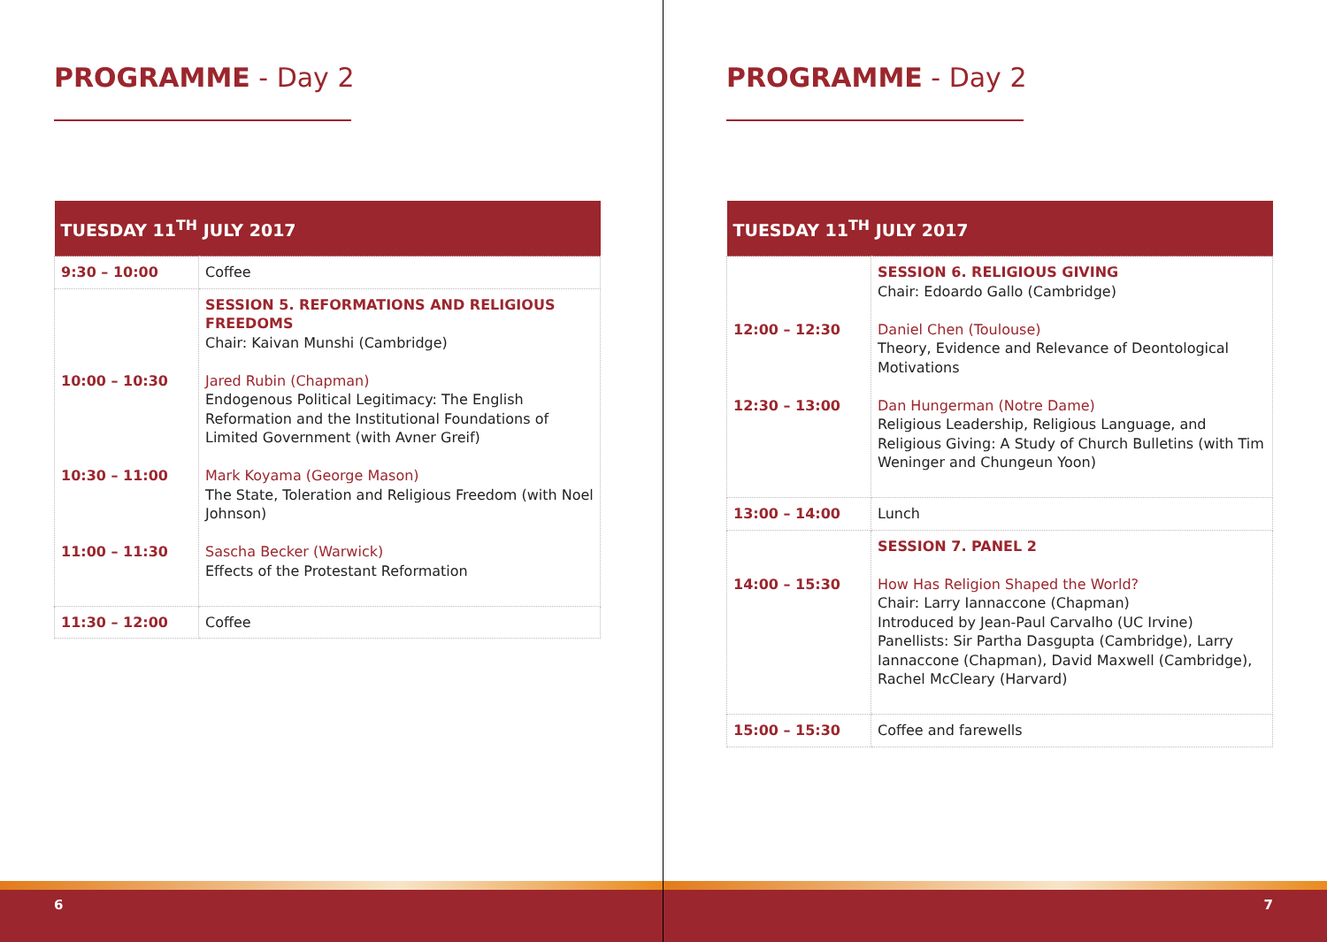PROGRAMME - Day 2
| TUESDAY 11<sup>TH</sup> JULY 2017 | |
| --- | --- |
| 9:30 – 10:00 | Coffee |
| 10:00 – 10:30 10:30 – 11:00 11:00 – 11:30 | SESSION 5. REFORMATIONS AND RELIGIOUS FREEDOMS Chair: Kaivan Munshi (Cambridge) Jared Rubin (Chapman) Endogenous Political Legitimacy: The English Reformation and the Institutional Foundations of Limited Government (with Avner Greif) Mark Koyama (George Mason) The State, Toleration and Religious Freedom (with Noel Johnson) Sascha Becker (Warwick) Effects of the Protestant Reformation |
| 11:30 – 12:00 | Coffee |
6
PROGRAMME - Day 2
| TUESDAY 11<sup>TH</sup> JULY 2017 | |
| --- | --- |
| 12:00 – 12:30 12:30 – 13:00 | SESSION 6. RELIGIOUS GIVING Chair: Edoardo Gallo (Cambridge) Daniel Chen (Toulouse) Theory, Evidence and Relevance of Deontological Motivations Dan Hungerman (Notre Dame) Religious Leadership, Religious Language, and Religious Giving: A Study of Church Bulletins (with Tim Weninger and Chungeun Yoon) |
| 13:00 – 14:00 | Lunch |
| 14:00 – 15:30 | SESSION 7. PANEL 2 How Has Religion Shaped the World? Chair: Larry Iannaccone (Chapman) Introduced by Jean-Paul Carvalho (UC Irvine) Panellists: Sir Partha Dasgupta (Cambridge), Larry Iannaccone (Chapman), David Maxwell (Cambridge), Rachel McCleary (Harvard) |
| 15:00 – 15:30 | Coffee and farewells |
7